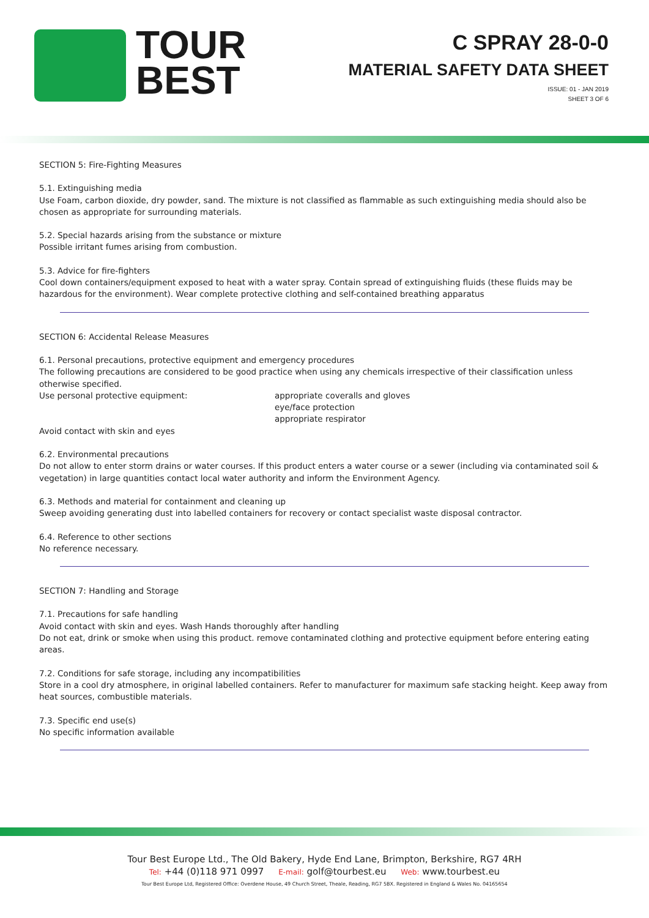TOUR
BEST
C SPRAY 28-0-0
MATERIAL SAFETY DATA SHEET
ISSUE: 01 - JAN 2019
SHEET 3 OF 6
SECTION 5: Fire-Fighting Measures
5.1. Extinguishing media
Use Foam, carbon dioxide, dry powder, sand. The mixture is not classified as flammable as such extinguishing media should also be chosen as appropriate for surrounding materials.
5.2. Special hazards arising from the substance or mixture
Possible irritant fumes arising from combustion.
5.3. Advice for fire-fighters
Cool down containers/equipment exposed to heat with a water spray. Contain spread of extinguishing fluids (these fluids may be hazardous for the environment). Wear complete protective clothing and self-contained breathing apparatus
SECTION 6: Accidental Release Measures
6.1. Personal precautions, protective equipment and emergency procedures
The following precautions are considered to be good practice when using any chemicals irrespective of their classification unless otherwise specified.
Use personal protective equipment: appropriate coveralls and gloves
eye/face protection
appropriate respirator
Avoid contact with skin and eyes
6.2. Environmental precautions
Do not allow to enter storm drains or water courses. If this product enters a water course or a sewer (including via contaminated soil & vegetation) in large quantities contact local water authority and inform the Environment Agency.
6.3. Methods and material for containment and cleaning up
Sweep avoiding generating dust into labelled containers for recovery or contact specialist waste disposal contractor.
6.4. Reference to other sections
No reference necessary.
SECTION 7: Handling and Storage
7.1. Precautions for safe handling
Avoid contact with skin and eyes. Wash Hands thoroughly after handling
Do not eat, drink or smoke when using this product. remove contaminated clothing and protective equipment before entering eating areas.
7.2. Conditions for safe storage, including any incompatibilities
Store in a cool dry atmosphere, in original labelled containers. Refer to manufacturer for maximum safe stacking height. Keep away from heat sources, combustible materials.
7.3. Specific end use(s)
No specific information available
Tour Best Europe Ltd., The Old Bakery, Hyde End Lane, Brimpton, Berkshire, RG7 4RH
Tel: +44 (0)118 971 0997 E-mail: golf@tourbest.eu Web: www.tourbest.eu
Tour Best Europe Ltd, Registered Office: Overdene House, 49 Church Street, Theale, Reading, RG7 5BX. Registered in England & Wales No. 04165654